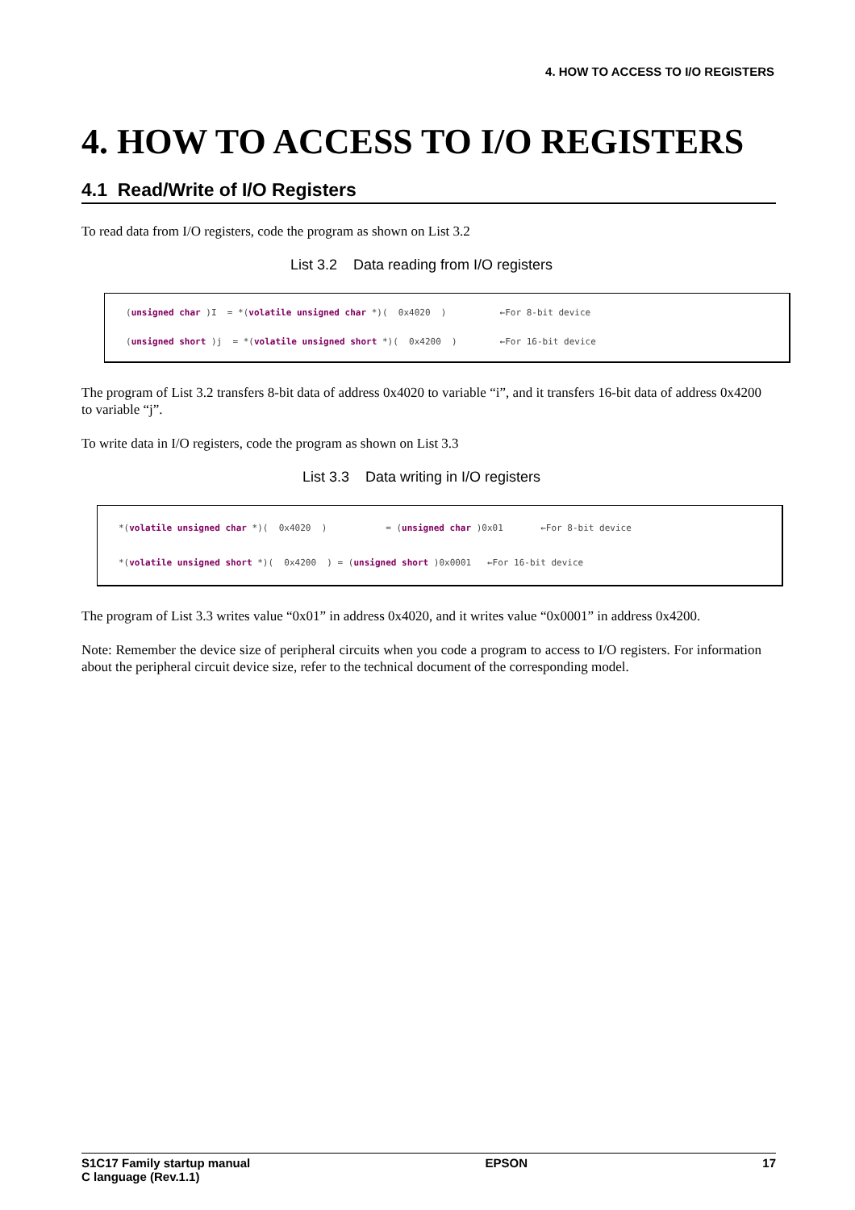4. HOW TO ACCESS TO I/O REGISTERS
4. HOW TO ACCESS TO I/O REGISTERS
4.1 Read/Write of I/O Registers
To read data from I/O registers, code the program as shown on List 3.2
List 3.2 Data reading from I/O registers
(unsigned char )I = *(volatile unsigned char *)( 0x4020 ) ←For 8-bit device (unsigned short )j = *(volatile unsigned short *)( 0x4200 ) ←For 16-bit device
The program of List 3.2 transfers 8-bit data of address 0x4020 to variable “i”, and it transfers 16-bit data of address 0x4200 to variable “j”.
To write data in I/O registers, code the program as shown on List 3.3
List 3.3 Data writing in I/O registers
*(volatile unsigned char *)( 0x4020 ) = (unsigned char )0x01 ←For 8-bit device *(volatile unsigned short *)( 0x4200 ) = (unsigned short )0x0001 ←For 16-bit device
The program of List 3.3 writes value “0x01” in address 0x4020, and it writes value “0x0001” in address 0x4200.
Note: Remember the device size of peripheral circuits when you code a program to access to I/O registers. For information about the peripheral circuit device size, refer to the technical document of the corresponding model.
S1C17 Family startup manual
C language (Rev.1.1)
EPSON 17